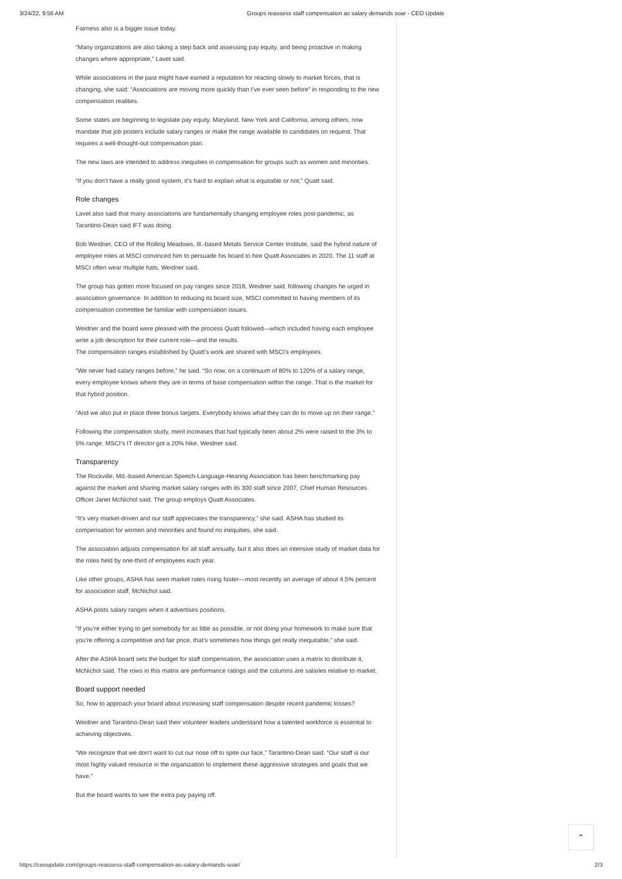3/24/22, 9:56 AM Groups reassess staff compensation as salary demands soar - CEO Update
Fairness also is a bigger issue today.
“Many organizations are also taking a step back and assessing pay equity, and being proactive in making changes where appropriate,” Lavet said.
While associations in the past might have earned a reputation for reacting slowly to market forces, that is changing, she said: “Associations are moving more quickly than I’ve ever seen before” in responding to the new compensation realities.
Some states are beginning to legislate pay equity. Maryland, New York and California, among others, now mandate that job posters include salary ranges or make the range available to candidates on request. That requires a well-thought-out compensation plan.
The new laws are intended to address inequities in compensation for groups such as women and minorities.
“If you don’t have a really good system, it’s hard to explain what is equitable or not,” Quatt said.
Role changes
Lavet also said that many associations are fundamentally changing employee roles post-pandemic, as Tarantino-Dean said IFT was doing.
Bob Weidner, CEO of the Rolling Meadows, Ill.-based Metals Service Center Institute, said the hybrid nature of employee roles at MSCI convinced him to persuade his board to hire Quatt Associates in 2020. The 11 staff at MSCI often wear multiple hats, Weidner said.
The group has gotten more focused on pay ranges since 2016, Weidner said, following changes he urged in association governance. In addition to reducing its board size, MSCI committed to having members of its compensation committee be familiar with compensation issues.
Weidner and the board were pleased with the process Quatt followed—which included having each employee write a job description for their current role—and the results.
The compensation ranges established by Quatt’s work are shared with MSCI’s employees.
“We never had salary ranges before,” he said. “So now, on a continuum of 80% to 120% of a salary range, every employee knows where they are in terms of base compensation within the range. That is the market for that hybrid position.
“And we also put in place three bonus targets. Everybody knows what they can do to move up on their range.”
Following the compensation study, merit increases that had typically been about 2% were raised to the 3% to 5% range. MSCI’s IT director got a 20% hike, Weidner said.
Transparency
The Rockville, Md.-based American Speech-Language-Hearing Association has been benchmarking pay against the market and sharing market salary ranges with its 300 staff since 2007, Chief Human Resources Officer Janet McNichol said. The group employs Quatt Associates.
“It’s very market-driven and our staff appreciates the transparency,” she said. ASHA has studied its compensation for women and minorities and found no inequities, she said.
The association adjusts compensation for all staff annually, but it also does an intensive study of market data for the roles held by one-third of employees each year.
Like other groups, ASHA has seen market rates rising faster—most recently an average of about 4.5% percent for association staff, McNichol said.
ASHA posts salary ranges when it advertises positions.
“If you’re either trying to get somebody for as little as possible, or not doing your homework to make sure that you’re offering a competitive and fair price, that’s sometimes how things get really inequitable,” she said.
After the ASHA board sets the budget for staff compensation, the association uses a matrix to distribute it, McNichol said. The rows in this matrix are performance ratings and the columns are salaries relative to market.
Board support needed
So, how to approach your board about increasing staff compensation despite recent pandemic losses?
Weidner and Tarantino-Dean said their volunteer leaders understand how a talented workforce is essential to achieving objectives.
“We recognize that we don’t want to cut our nose off to spite our face,” Tarantino-Dean said. “Our staff is our most highly valued resource in the organization to implement these aggressive strategies and goals that we have.”
But the board wants to see the extra pay paying off.
⌃
https://ceoupdate.com/groups-reassess-staff-compensation-as-salary-demands-soar/ 2/3